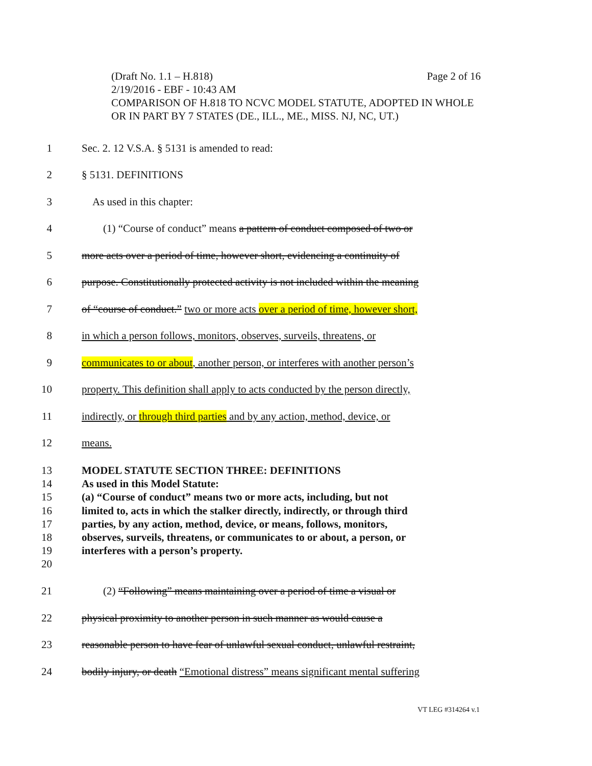Page 2 of 16 (Draft No. 1.1 – H.818)
2/19/2016 - EBF - 10:43 AM
COMPARISON OF H.818 TO NCVC MODEL STATUTE, ADOPTED IN WHOLE OR IN PART BY 7 STATES (DE., ILL., ME., MISS. NJ, NC, UT.)
1 Sec. 2. 12 V.S.A. § 5131 is amended to read:
2 § 5131. DEFINITIONS
3 As used in this chapter:
4 (1) “Course of conduct” means a pattern of conduct composed of two or
5 more acts over a period of time, however short, evidencing a continuity of
6 purpose. Constitutionally protected activity is not included within the meaning
7 of “course of conduct.” two or more acts over a period of time, however short,
8 in which a person follows, monitors, observes, surveils, threatens, or
9 communicates to or about, another person, or interferes with another person’s
10 property. This definition shall apply to acts conducted by the person directly,
11 indirectly, or through third parties and by any action, method, device, or
12 means.
13 MODEL STATUTE SECTION THREE: DEFINITIONS
14 As used in this Model Statute:
15 (a) “Course of conduct” means two or more acts, including, but not
16 limited to, acts in which the stalker directly, indirectly, or through third
17 parties, by any action, method, device, or means, follows, monitors,
18 observes, surveils, threatens, or communicates to or about, a person, or
19 interferes with a person’s property.
20
21 (2) “Following” means maintaining over a period of time a visual or
22 physical proximity to another person in such manner as would cause a
23 reasonable person to have fear of unlawful sexual conduct, unlawful restraint,
24 bodily injury, or death “Emotional distress” means significant mental suffering
VT LEG #314264 v.1